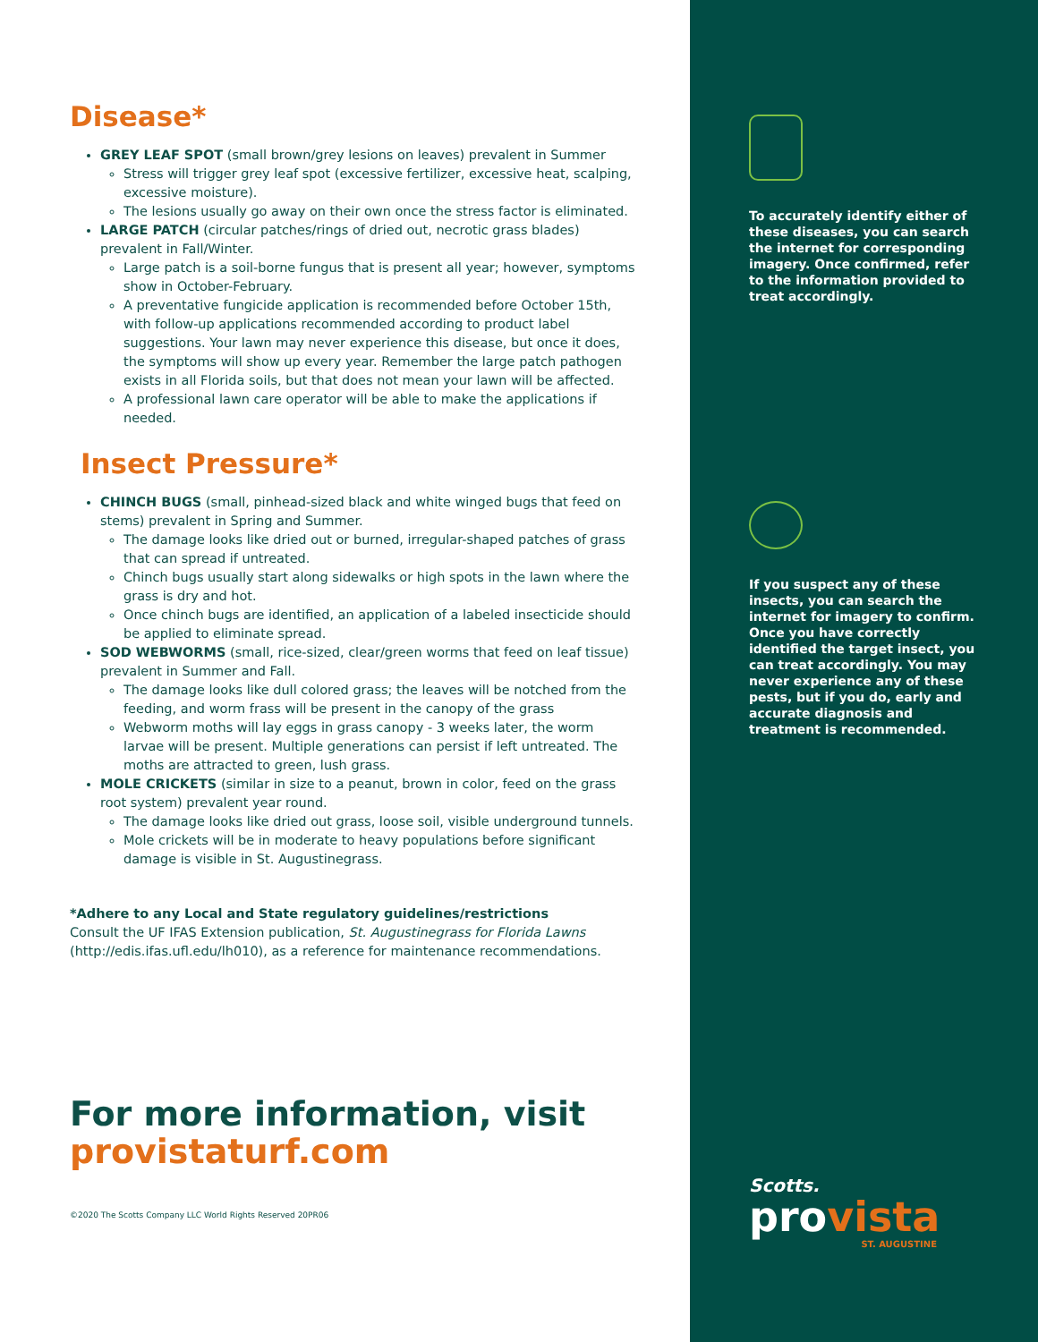Disease*
GREY LEAF SPOT (small brown/grey lesions on leaves) prevalent in Summer
Stress will trigger grey leaf spot (excessive fertilizer, excessive heat, scalping, excessive moisture).
The lesions usually go away on their own once the stress factor is eliminated.
LARGE PATCH (circular patches/rings of dried out, necrotic grass blades) prevalent in Fall/Winter.
Large patch is a soil-borne fungus that is present all year; however, symptoms show in October-February.
A preventative fungicide application is recommended before October 15th, with follow-up applications recommended according to product label suggestions. Your lawn may never experience this disease, but once it does, the symptoms will show up every year. Remember the large patch pathogen exists in all Florida soils, but that does not mean your lawn will be affected.
A professional lawn care operator will be able to make the applications if needed.
Insect Pressure*
CHINCH BUGS (small, pinhead-sized black and white winged bugs that feed on stems) prevalent in Spring and Summer.
The damage looks like dried out or burned, irregular-shaped patches of grass that can spread if untreated.
Chinch bugs usually start along sidewalks or high spots in the lawn where the grass is dry and hot.
Once chinch bugs are identified, an application of a labeled insecticide should be applied to eliminate spread.
SOD WEBWORMS (small, rice-sized, clear/green worms that feed on leaf tissue) prevalent in Summer and Fall.
The damage looks like dull colored grass; the leaves will be notched from the feeding, and worm frass will be present in the canopy of the grass
Webworm moths will lay eggs in grass canopy - 3 weeks later, the worm larvae will be present. Multiple generations can persist if left untreated. The moths are attracted to green, lush grass.
MOLE CRICKETS (similar in size to a peanut, brown in color, feed on the grass root system) prevalent year round.
The damage looks like dried out grass, loose soil, visible underground tunnels.
Mole crickets will be in moderate to heavy populations before significant damage is visible in St. Augustinegrass.
*Adhere to any Local and State regulatory guidelines/restrictions
Consult the UF IFAS Extension publication, St. Augustinegrass for Florida Lawns (http://edis.ifas.ufl.edu/lh010), as a reference for maintenance recommendations.
For more information, visit
provistaturf.com
©2020 The Scotts Company LLC World Rights Reserved 20PR06
To accurately identify either of these diseases, you can search the internet for corresponding imagery. Once confirmed, refer to the information provided to treat accordingly.
If you suspect any of these insects, you can search the internet for imagery to confirm. Once you have correctly identified the target insect, you can treat accordingly. You may never experience any of these pests, but if you do, early and accurate diagnosis and treatment is recommended.
Scotts.
provista
ST. AUGUSTINE